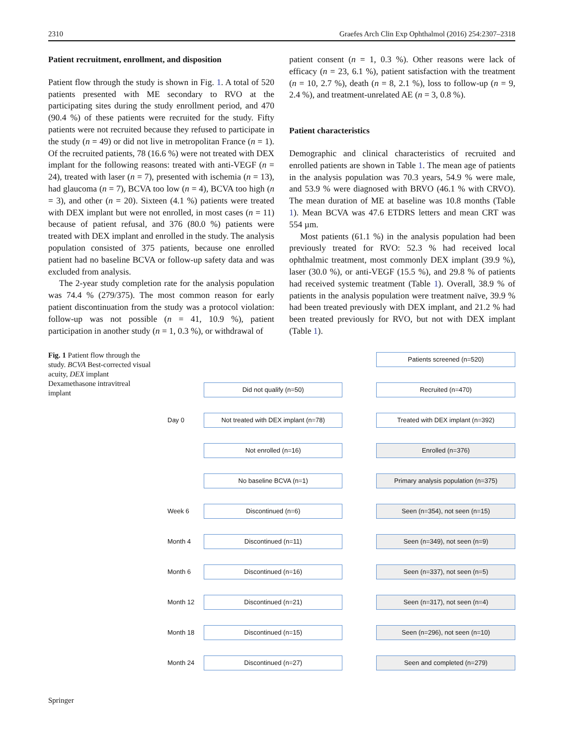2310 Graefes Arch Clin Exp Ophthalmol (2016) 254:2307–2318
Patient recruitment, enrollment, and disposition
Patient flow through the study is shown in Fig. 1. A total of 520 patients presented with ME secondary to RVO at the participating sites during the study enrollment period, and 470 (90.4 %) of these patients were recruited for the study. Fifty patients were not recruited because they refused to participate in the study (n = 49) or did not live in metropolitan France (n = 1). Of the recruited patients, 78 (16.6 %) were not treated with DEX implant for the following reasons: treated with anti-VEGF (n = 24), treated with laser (n = 7), presented with ischemia (n = 13), had glaucoma (n = 7), BCVA too low (n = 4), BCVA too high (n = 3), and other (n = 20). Sixteen (4.1 %) patients were treated with DEX implant but were not enrolled, in most cases (n = 11) because of patient refusal, and 376 (80.0 %) patients were treated with DEX implant and enrolled in the study. The analysis population consisted of 375 patients, because one enrolled patient had no baseline BCVA or follow-up safety data and was excluded from analysis.
The 2-year study completion rate for the analysis population was 74.4 % (279/375). The most common reason for early patient discontinuation from the study was a protocol violation: follow-up was not possible (n = 41, 10.9 %), patient participation in another study (n = 1, 0.3 %), or withdrawal of
patient consent (n = 1, 0.3 %). Other reasons were lack of efficacy (n = 23, 6.1 %), patient satisfaction with the treatment (n = 10, 2.7 %), death (n = 8, 2.1 %), loss to follow-up (n = 9, 2.4 %), and treatment-unrelated AE (n = 3, 0.8 %).
Patient characteristics
Demographic and clinical characteristics of recruited and enrolled patients are shown in Table 1. The mean age of patients in the analysis population was 70.3 years, 54.9 % were male, and 53.9 % were diagnosed with BRVO (46.1 % with CRVO). The mean duration of ME at baseline was 10.8 months (Table 1). Mean BCVA was 47.6 ETDRS letters and mean CRT was 554 µm.
Most patients (61.1 %) in the analysis population had been previously treated for RVO: 52.3 % had received local ophthalmic treatment, most commonly DEX implant (39.9 %), laser (30.0 %), or anti-VEGF (15.5 %), and 29.8 % of patients had received systemic treatment (Table 1). Overall, 38.9 % of patients in the analysis population were treatment naïve, 39.9 % had been treated previously with DEX implant, and 21.2 % had been treated previously for RVO, but not with DEX implant (Table 1).
Fig. 1 Patient flow through the study. BCVA Best-corrected visual acuity, DEX implant Dexamethasone intravitreal implant
Patients screened (n=520)
Did not qualify (n=50) Recruited (n=470)
Day 0 Not treated with DEX implant (n=78) Treated with DEX implant (n=392)
Not enrolled (n=16) Enrolled (n=376)
No baseline BCVA (n=1) Primary analysis population (n=375)
Week 6 Discontinued (n=6) Seen (n=354), not seen (n=15)
Month 4 Discontinued (n=11) Seen (n=349), not seen (n=9)
Month 6 Discontinued (n=16) Seen (n=337), not seen (n=5)
Month 12 Discontinued (n=21) Seen (n=317), not seen (n=4)
Month 18 Discontinued (n=15) Seen (n=296), not seen (n=10)
Month 24 Discontinued (n=27) Seen and completed (n=279)
Springer